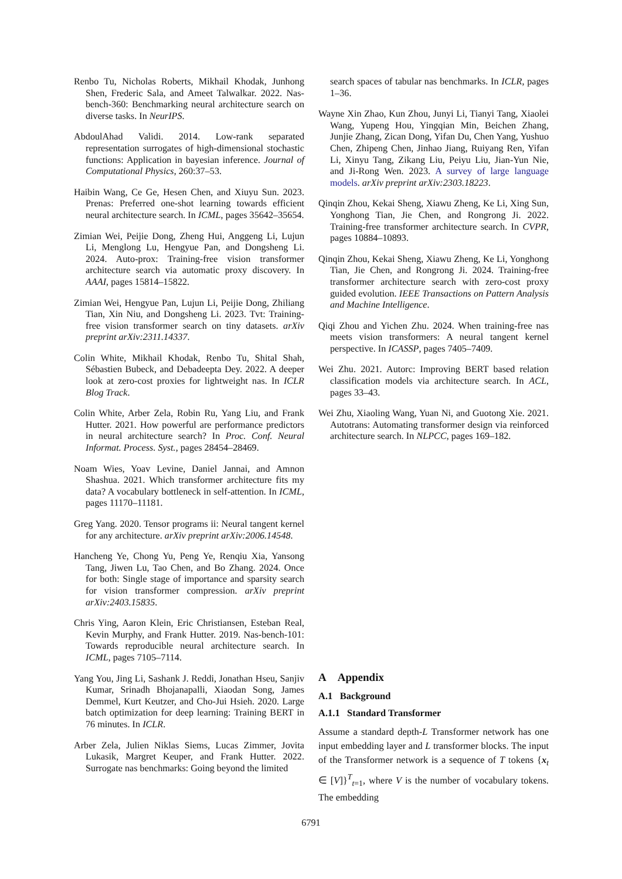Renbo Tu, Nicholas Roberts, Mikhail Khodak, Junhong Shen, Frederic Sala, and Ameet Talwalkar. 2022. Nas-bench-360: Benchmarking neural architecture search on diverse tasks. In NeurIPS.
AbdoulAhad Validi. 2014. Low-rank separated representation surrogates of high-dimensional stochastic functions: Application in bayesian inference. Journal of Computational Physics, 260:37–53.
Haibin Wang, Ce Ge, Hesen Chen, and Xiuyu Sun. 2023. Prenas: Preferred one-shot learning towards efficient neural architecture search. In ICML, pages 35642–35654.
Zimian Wei, Peijie Dong, Zheng Hui, Anggeng Li, Lujun Li, Menglong Lu, Hengyue Pan, and Dongsheng Li. 2024. Auto-prox: Training-free vision transformer architecture search via automatic proxy discovery. In AAAI, pages 15814–15822.
Zimian Wei, Hengyue Pan, Lujun Li, Peijie Dong, Zhiliang Tian, Xin Niu, and Dongsheng Li. 2023. Tvt: Training-free vision transformer search on tiny datasets. arXiv preprint arXiv:2311.14337.
Colin White, Mikhail Khodak, Renbo Tu, Shital Shah, Sébastien Bubeck, and Debadeepta Dey. 2022. A deeper look at zero-cost proxies for lightweight nas. In ICLR Blog Track.
Colin White, Arber Zela, Robin Ru, Yang Liu, and Frank Hutter. 2021. How powerful are performance predictors in neural architecture search? In Proc. Conf. Neural Informat. Process. Syst., pages 28454–28469.
Noam Wies, Yoav Levine, Daniel Jannai, and Amnon Shashua. 2021. Which transformer architecture fits my data? A vocabulary bottleneck in self-attention. In ICML, pages 11170–11181.
Greg Yang. 2020. Tensor programs ii: Neural tangent kernel for any architecture. arXiv preprint arXiv:2006.14548.
Hancheng Ye, Chong Yu, Peng Ye, Renqiu Xia, Yansong Tang, Jiwen Lu, Tao Chen, and Bo Zhang. 2024. Once for both: Single stage of importance and sparsity search for vision transformer compression. arXiv preprint arXiv:2403.15835.
Chris Ying, Aaron Klein, Eric Christiansen, Esteban Real, Kevin Murphy, and Frank Hutter. 2019. Nas-bench-101: Towards reproducible neural architecture search. In ICML, pages 7105–7114.
Yang You, Jing Li, Sashank J. Reddi, Jonathan Hseu, Sanjiv Kumar, Srinadh Bhojanapalli, Xiaodan Song, James Demmel, Kurt Keutzer, and Cho-Jui Hsieh. 2020. Large batch optimization for deep learning: Training BERT in 76 minutes. In ICLR.
Arber Zela, Julien Niklas Siems, Lucas Zimmer, Jovita Lukasik, Margret Keuper, and Frank Hutter. 2022. Surrogate nas benchmarks: Going beyond the limited
search spaces of tabular nas benchmarks. In ICLR, pages 1–36.
Wayne Xin Zhao, Kun Zhou, Junyi Li, Tianyi Tang, Xiaolei Wang, Yupeng Hou, Yingqian Min, Beichen Zhang, Junjie Zhang, Zican Dong, Yifan Du, Chen Yang, Yushuo Chen, Zhipeng Chen, Jinhao Jiang, Ruiyang Ren, Yifan Li, Xinyu Tang, Zikang Liu, Peiyu Liu, Jian-Yun Nie, and Ji-Rong Wen. 2023. A survey of large language models. arXiv preprint arXiv:2303.18223.
Qinqin Zhou, Kekai Sheng, Xiawu Zheng, Ke Li, Xing Sun, Yonghong Tian, Jie Chen, and Rongrong Ji. 2022. Training-free transformer architecture search. In CVPR, pages 10884–10893.
Qinqin Zhou, Kekai Sheng, Xiawu Zheng, Ke Li, Yonghong Tian, Jie Chen, and Rongrong Ji. 2024. Training-free transformer architecture search with zero-cost proxy guided evolution. IEEE Transactions on Pattern Analysis and Machine Intelligence.
Qiqi Zhou and Yichen Zhu. 2024. When training-free nas meets vision transformers: A neural tangent kernel perspective. In ICASSP, pages 7405–7409.
Wei Zhu. 2021. Autorc: Improving BERT based relation classification models via architecture search. In ACL, pages 33–43.
Wei Zhu, Xiaoling Wang, Yuan Ni, and Guotong Xie. 2021. Autotrans: Automating transformer design via reinforced architecture search. In NLPCC, pages 169–182.
A Appendix
A.1 Background
A.1.1 Standard Transformer
Assume a standard depth-L Transformer network has one input embedding layer and L transformer blocks. The input of the Transformer network is a sequence of T tokens {x<sub>t</sub> ∈ [V]}<sup>T</sup><sub>t=1</sub>, where V is the number of vocabulary tokens. The embedding
6791